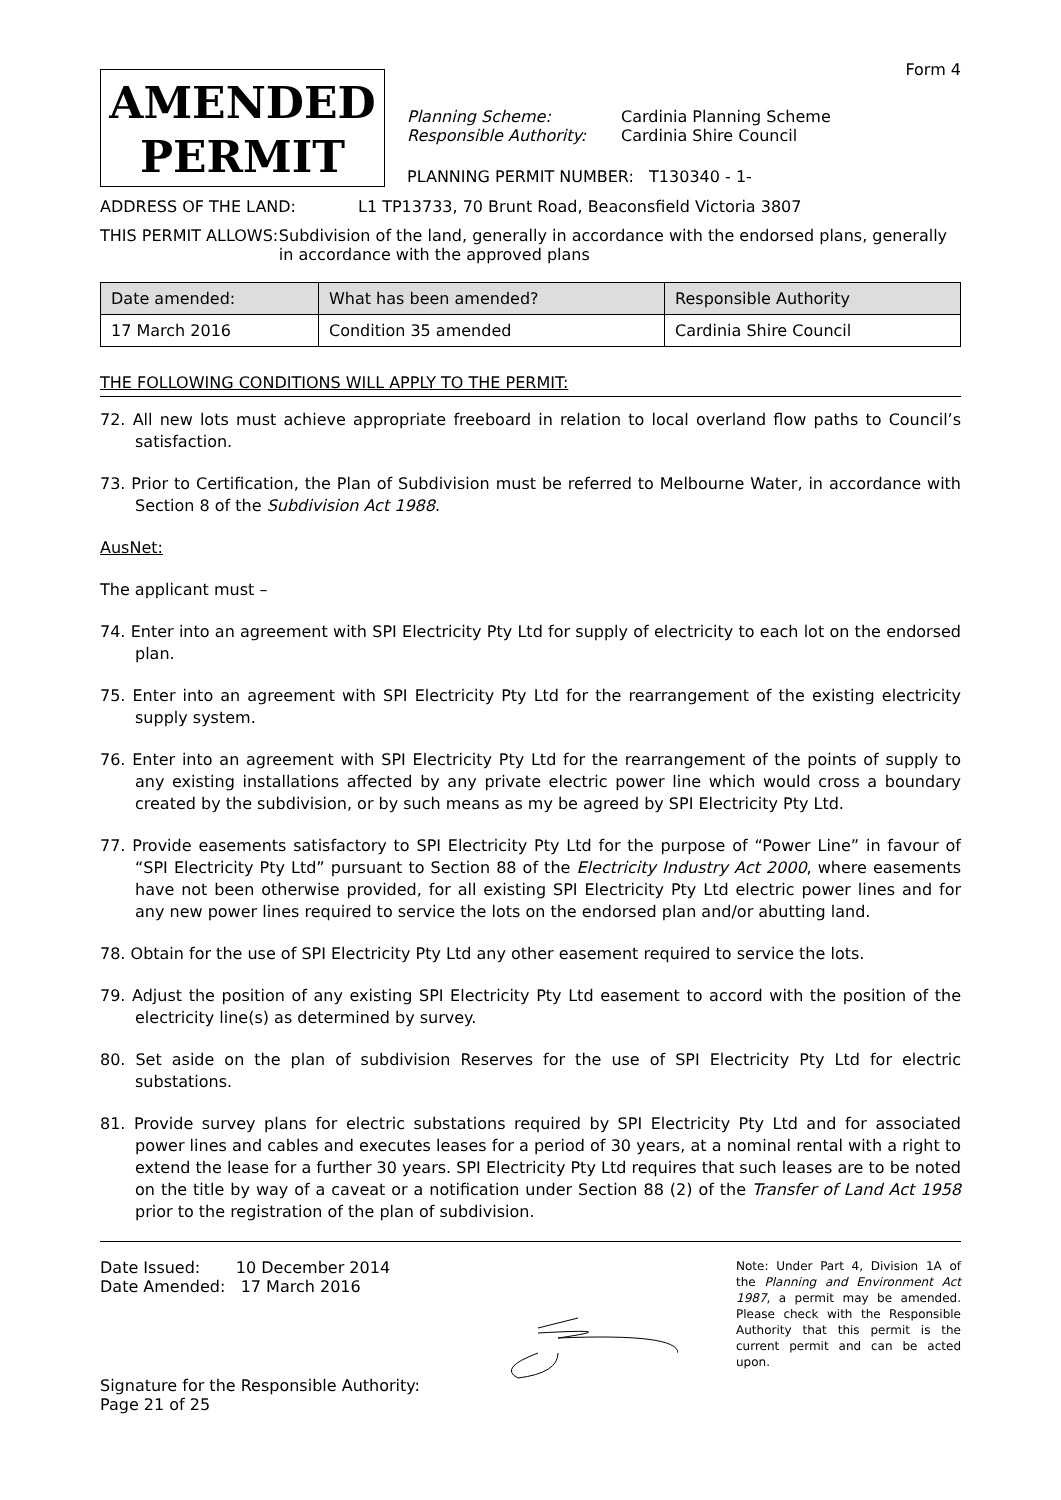Form 4
AMENDED
PERMIT
Planning Scheme: Cardinia Planning Scheme
Responsible Authority: Cardinia Shire Council
PLANNING PERMIT NUMBER: T130340 - 1-
ADDRESS OF THE LAND: L1 TP13733, 70 Brunt Road, Beaconsfield Victoria 3807
THIS PERMIT ALLOWS: Subdivision of the land, generally in accordance with the endorsed plans, generally in accordance with the approved plans
| Date amended: | What has been amended? | Responsible Authority |
| --- | --- | --- |
| 17 March 2016 | Condition 35 amended | Cardinia Shire Council |
THE FOLLOWING CONDITIONS WILL APPLY TO THE PERMIT:
72. All new lots must achieve appropriate freeboard in relation to local overland flow paths to Council’s satisfaction.
73. Prior to Certification, the Plan of Subdivision must be referred to Melbourne Water, in accordance with Section 8 of the Subdivision Act 1988.
AusNet:
The applicant must –
74. Enter into an agreement with SPI Electricity Pty Ltd for supply of electricity to each lot on the endorsed plan.
75. Enter into an agreement with SPI Electricity Pty Ltd for the rearrangement of the existing electricity supply system.
76. Enter into an agreement with SPI Electricity Pty Ltd for the rearrangement of the points of supply to any existing installations affected by any private electric power line which would cross a boundary created by the subdivision, or by such means as my be agreed by SPI Electricity Pty Ltd.
77. Provide easements satisfactory to SPI Electricity Pty Ltd for the purpose of “Power Line” in favour of “SPI Electricity Pty Ltd” pursuant to Section 88 of the Electricity Industry Act 2000, where easements have not been otherwise provided, for all existing SPI Electricity Pty Ltd electric power lines and for any new power lines required to service the lots on the endorsed plan and/or abutting land.
78. Obtain for the use of SPI Electricity Pty Ltd any other easement required to service the lots.
79. Adjust the position of any existing SPI Electricity Pty Ltd easement to accord with the position of the electricity line(s) as determined by survey.
80. Set aside on the plan of subdivision Reserves for the use of SPI Electricity Pty Ltd for electric substations.
81. Provide survey plans for electric substations required by SPI Electricity Pty Ltd and for associated power lines and cables and executes leases for a period of 30 years, at a nominal rental with a right to extend the lease for a further 30 years. SPI Electricity Pty Ltd requires that such leases are to be noted on the title by way of a caveat or a notification under Section 88 (2) of the Transfer of Land Act 1958 prior to the registration of the plan of subdivision.
Date Issued: 10 December 2014
Date Amended: 17 March 2016
Signature for the Responsible Authority:
Page 21 of 25
Note: Under Part 4, Division 1A of the Planning and Environment Act 1987, a permit may be amended. Please check with the Responsible Authority that this permit is the current permit and can be acted upon.